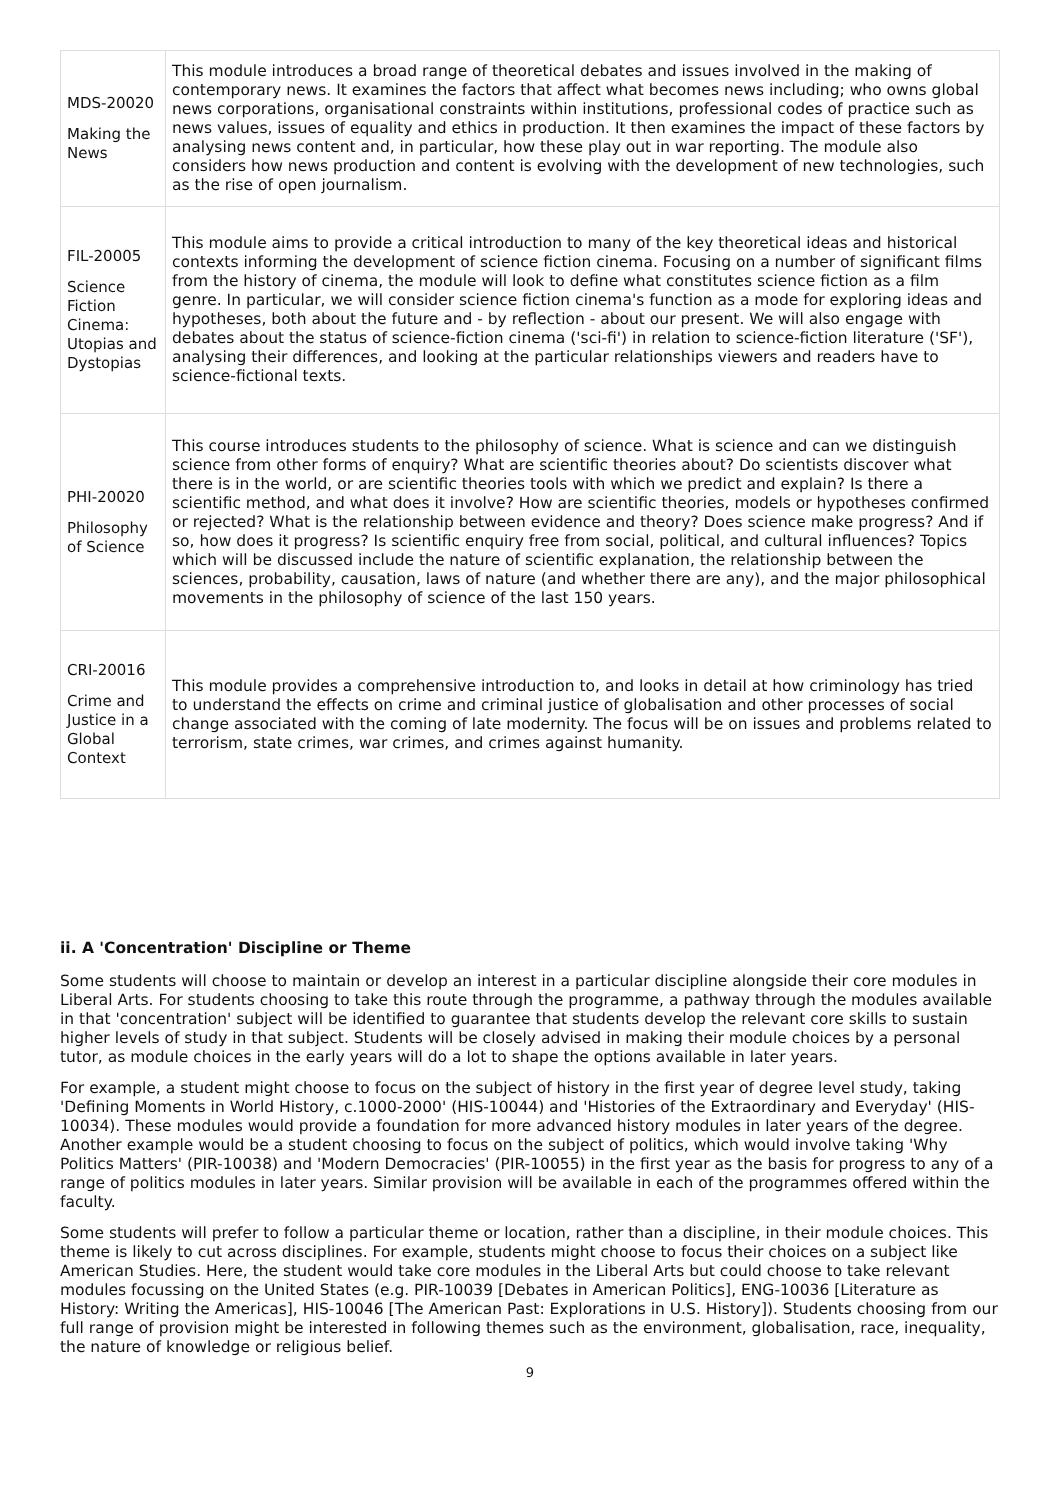| MDS-20020 Making the News | This module introduces a broad range of theoretical debates and issues involved in the making of contemporary news. It examines the factors that affect what becomes news including; who owns global news corporations, organisational constraints within institutions, professional codes of practice such as news values, issues of equality and ethics in production. It then examines the impact of these factors by analysing news content and, in particular, how these play out in war reporting. The module also considers how news production and content is evolving with the development of new technologies, such as the rise of open journalism. |
| FIL-20005 Science Fiction Cinema: Utopias and Dystopias | This module aims to provide a critical introduction to many of the key theoretical ideas and historical contexts informing the development of science fiction cinema. Focusing on a number of significant films from the history of cinema, the module will look to define what constitutes science fiction as a film genre. In particular, we will consider science fiction cinema's function as a mode for exploring ideas and hypotheses, both about the future and - by reflection - about our present. We will also engage with debates about the status of science-fiction cinema ('sci-fi') in relation to science-fiction literature ('SF'), analysing their differences, and looking at the particular relationships viewers and readers have to science-fictional texts. |
| PHI-20020 Philosophy of Science | This course introduces students to the philosophy of science. What is science and can we distinguish science from other forms of enquiry? What are scientific theories about? Do scientists discover what there is in the world, or are scientific theories tools with which we predict and explain? Is there a scientific method, and what does it involve? How are scientific theories, models or hypotheses confirmed or rejected? What is the relationship between evidence and theory? Does science make progress? And if so, how does it progress? Is scientific enquiry free from social, political, and cultural influences? Topics which will be discussed include the nature of scientific explanation, the relationship between the sciences, probability, causation, laws of nature (and whether there are any), and the major philosophical movements in the philosophy of science of the last 150 years. |
| CRI-20016 Crime and Justice in a Global Context | This module provides a comprehensive introduction to, and looks in detail at how criminology has tried to understand the effects on crime and criminal justice of globalisation and other processes of social change associated with the coming of late modernity. The focus will be on issues and problems related to terrorism, state crimes, war crimes, and crimes against humanity. |
ii. A 'Concentration' Discipline or Theme
Some students will choose to maintain or develop an interest in a particular discipline alongside their core modules in Liberal Arts. For students choosing to take this route through the programme, a pathway through the modules available in that 'concentration' subject will be identified to guarantee that students develop the relevant core skills to sustain higher levels of study in that subject. Students will be closely advised in making their module choices by a personal tutor, as module choices in the early years will do a lot to shape the options available in later years.
For example, a student might choose to focus on the subject of history in the first year of degree level study, taking 'Defining Moments in World History, c.1000-2000' (HIS-10044) and 'Histories of the Extraordinary and Everyday' (HIS-10034). These modules would provide a foundation for more advanced history modules in later years of the degree. Another example would be a student choosing to focus on the subject of politics, which would involve taking 'Why Politics Matters' (PIR-10038) and 'Modern Democracies' (PIR-10055) in the first year as the basis for progress to any of a range of politics modules in later years. Similar provision will be available in each of the programmes offered within the faculty.
Some students will prefer to follow a particular theme or location, rather than a discipline, in their module choices. This theme is likely to cut across disciplines. For example, students might choose to focus their choices on a subject like American Studies. Here, the student would take core modules in the Liberal Arts but could choose to take relevant modules focussing on the United States (e.g. PIR-10039 [Debates in American Politics], ENG-10036 [Literature as History: Writing the Americas], HIS-10046 [The American Past: Explorations in U.S. History]). Students choosing from our full range of provision might be interested in following themes such as the environment, globalisation, race, inequality, the nature of knowledge or religious belief.
9